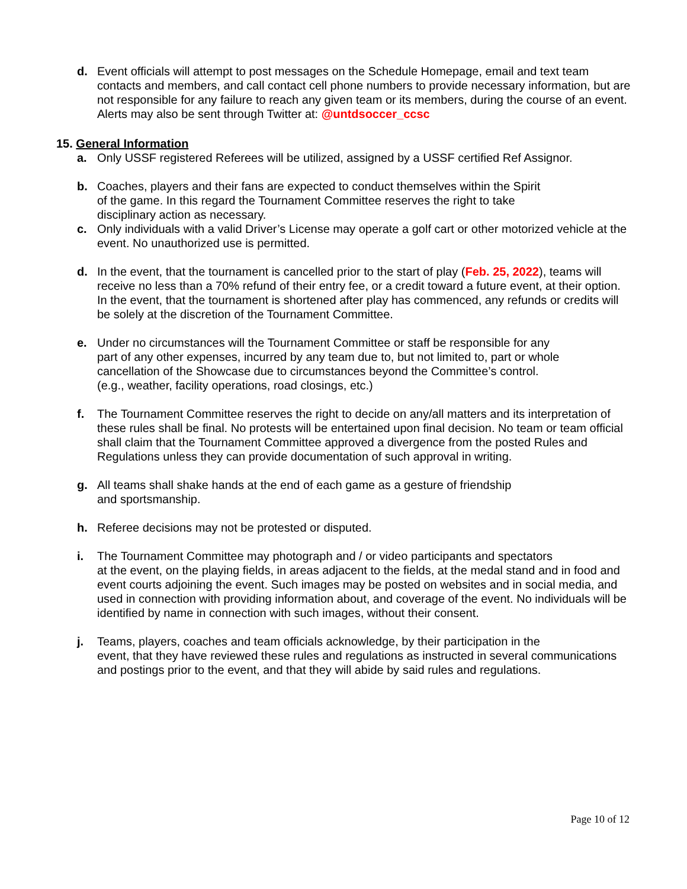d. Event officials will attempt to post messages on the Schedule Homepage, email and text team contacts and members, and call contact cell phone numbers to provide necessary information, but are not responsible for any failure to reach any given team or its members, during the course of an event. Alerts may also be sent through Twitter at: @untdsoccer_ccsc
15. General Information
a. Only USSF registered Referees will be utilized, assigned by a USSF certified Ref Assignor.
b. Coaches, players and their fans are expected to conduct themselves within the Spirit
of the game. In this regard the Tournament Committee reserves the right to take
disciplinary action as necessary.
c. Only individuals with a valid Driver’s License may operate a golf cart or other motorized vehicle at the event. No unauthorized use is permitted.
d. In the event, that the tournament is cancelled prior to the start of play (Feb. 25, 2022), teams will receive no less than a 70% refund of their entry fee, or a credit toward a future event, at their option. In the event, that the tournament is shortened after play has commenced, any refunds or credits will be solely at the discretion of the Tournament Committee.
e. Under no circumstances will the Tournament Committee or staff be responsible for any
part of any other expenses, incurred by any team due to, but not limited to, part or whole
cancellation of the Showcase due to circumstances beyond the Committee’s control.
(e.g., weather, facility operations, road closings, etc.)
f. The Tournament Committee reserves the right to decide on any/all matters and its interpretation of these rules shall be final. No protests will be entertained upon final decision. No team or team official shall claim that the Tournament Committee approved a divergence from the posted Rules and Regulations unless they can provide documentation of such approval in writing.
g. All teams shall shake hands at the end of each game as a gesture of friendship
and sportsmanship.
h. Referee decisions may not be protested or disputed.
i. The Tournament Committee may photograph and / or video participants and spectators
at the event, on the playing fields, in areas adjacent to the fields, at the medal stand and in food and event courts adjoining the event. Such images may be posted on websites and in social media, and used in connection with providing information about, and coverage of the event. No individuals will be identified by name in connection with such images, without their consent.
j. Teams, players, coaches and team officials acknowledge, by their participation in the
event, that they have reviewed these rules and regulations as instructed in several communications and postings prior to the event, and that they will abide by said rules and regulations.
Page 10 of 12